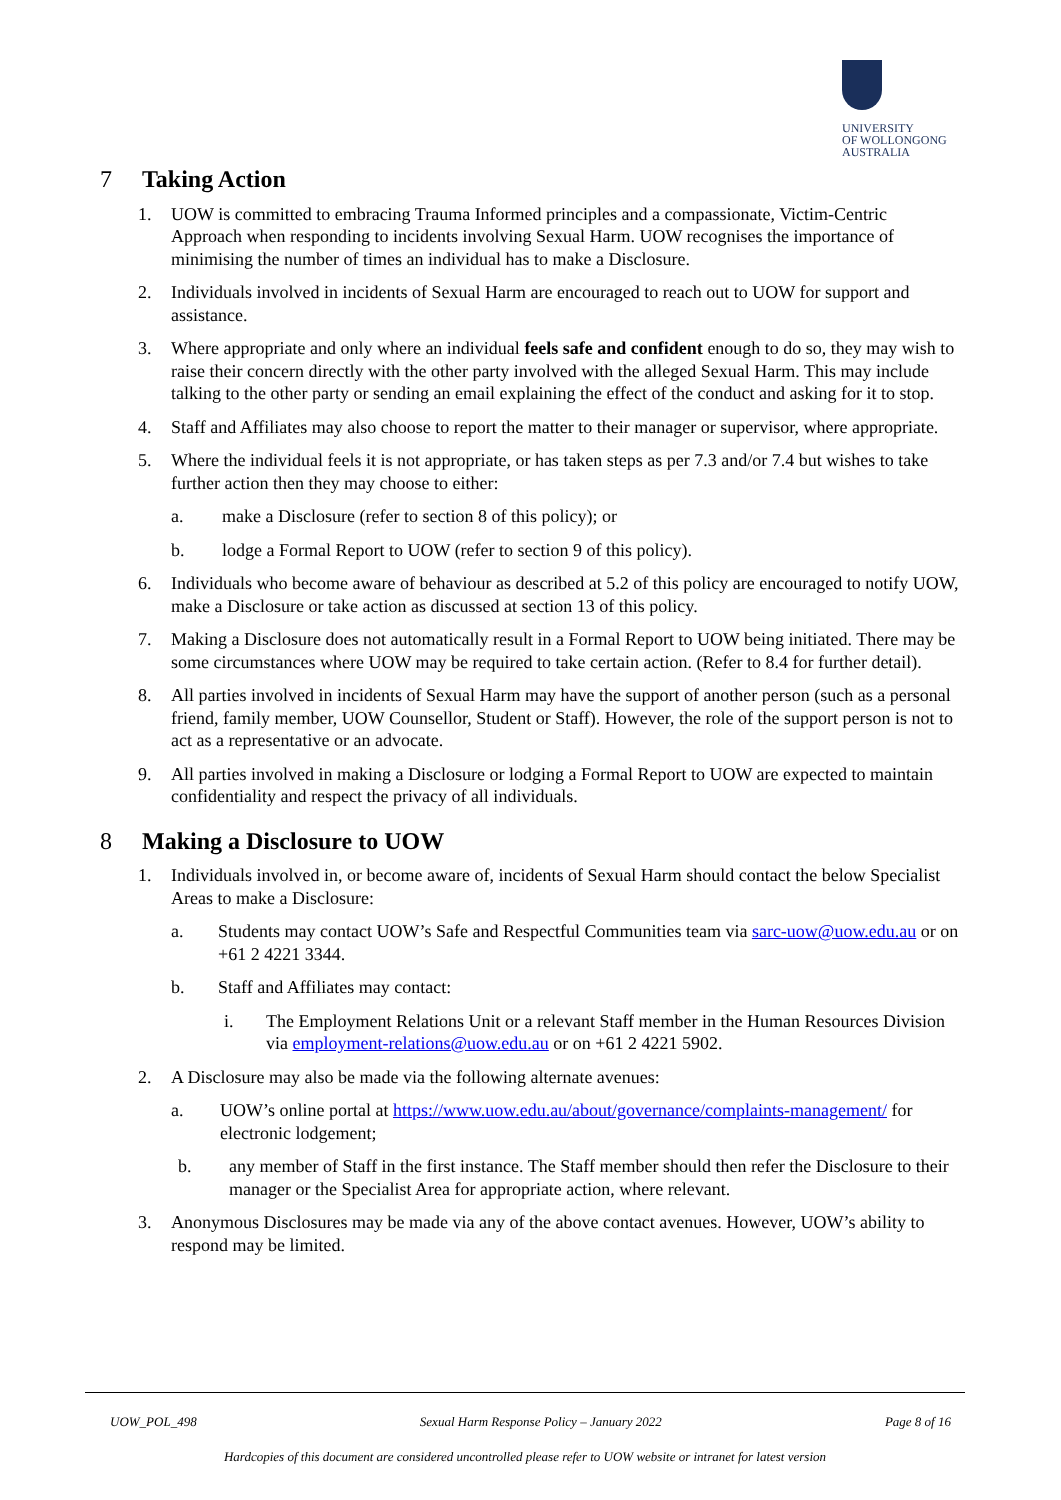UNIVERSITY
OF WOLLONGONG
AUSTRALIA
7 Taking Action
1. UOW is committed to embracing Trauma Informed principles and a compassionate, Victim-Centric Approach when responding to incidents involving Sexual Harm. UOW recognises the importance of minimising the number of times an individual has to make a Disclosure.
2. Individuals involved in incidents of Sexual Harm are encouraged to reach out to UOW for support and assistance.
3. Where appropriate and only where an individual feels safe and confident enough to do so, they may wish to raise their concern directly with the other party involved with the alleged Sexual Harm. This may include talking to the other party or sending an email explaining the effect of the conduct and asking for it to stop.
4. Staff and Affiliates may also choose to report the matter to their manager or supervisor, where appropriate.
5. Where the individual feels it is not appropriate, or has taken steps as per 7.3 and/or 7.4 but wishes to take further action then they may choose to either:
a. make a Disclosure (refer to section 8 of this policy); or
b. lodge a Formal Report to UOW (refer to section 9 of this policy).
6. Individuals who become aware of behaviour as described at 5.2 of this policy are encouraged to notify UOW, make a Disclosure or take action as discussed at section 13 of this policy.
7. Making a Disclosure does not automatically result in a Formal Report to UOW being initiated. There may be some circumstances where UOW may be required to take certain action. (Refer to 8.4 for further detail).
8. All parties involved in incidents of Sexual Harm may have the support of another person (such as a personal friend, family member, UOW Counsellor, Student or Staff). However, the role of the support person is not to act as a representative or an advocate.
9. All parties involved in making a Disclosure or lodging a Formal Report to UOW are expected to maintain confidentiality and respect the privacy of all individuals.
8 Making a Disclosure to UOW
1. Individuals involved in, or become aware of, incidents of Sexual Harm should contact the below Specialist Areas to make a Disclosure:
a. Students may contact UOW’s Safe and Respectful Communities team via sarc-uow@uow.edu.au or on +61 2 4221 3344.
b. Staff and Affiliates may contact:
i. The Employment Relations Unit or a relevant Staff member in the Human Resources Division via employment-relations@uow.edu.au or on +61 2 4221 5902.
2. A Disclosure may also be made via the following alternate avenues:
a. UOW’s online portal at https://www.uow.edu.au/about/governance/complaints-management/ for electronic lodgement;
b. any member of Staff in the first instance. The Staff member should then refer the Disclosure to their manager or the Specialist Area for appropriate action, where relevant.
3. Anonymous Disclosures may be made via any of the above contact avenues. However, UOW’s ability to respond may be limited.
UOW_POL_498 Sexual Harm Response Policy – January 2022 Page 8 of 16
Hardcopies of this document are considered uncontrolled please refer to UOW website or intranet for latest version